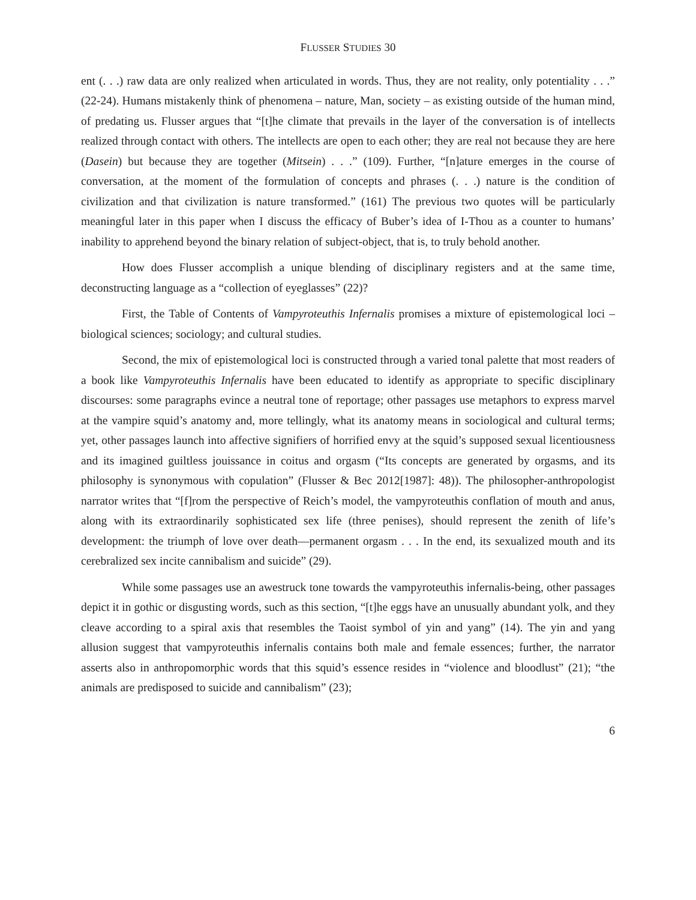FLUSSER STUDIES 30
ent (. . .) raw data are only realized when articulated in words. Thus, they are not reality, only potentiality . . .” (22-24). Humans mistakenly think of phenomena – nature, Man, society – as existing outside of the human mind, of predating us. Flusser argues that “[t]he climate that prevails in the layer of the conversation is of intellects realized through contact with others. The intellects are open to each other; they are real not because they are here (Dasein) but because they are together (Mitsein) . . .” (109). Further, “[n]ature emerges in the course of conversation, at the moment of the formulation of concepts and phrases (. . .) nature is the condition of civilization and that civilization is nature transformed.” (161) The previous two quotes will be particularly meaningful later in this paper when I discuss the efficacy of Buber’s idea of I-Thou as a counter to humans’ inability to apprehend beyond the binary relation of subject-object, that is, to truly behold another.
How does Flusser accomplish a unique blending of disciplinary registers and at the same time, deconstructing language as a “collection of eyeglasses” (22)?
First, the Table of Contents of Vampyroteuthis Infernalis promises a mixture of epistemological loci – biological sciences; sociology; and cultural studies.
Second, the mix of epistemological loci is constructed through a varied tonal palette that most readers of a book like Vampyroteuthis Infernalis have been educated to identify as appropriate to specific disciplinary discourses: some paragraphs evince a neutral tone of reportage; other passages use metaphors to express marvel at the vampire squid’s anatomy and, more tellingly, what its anatomy means in sociological and cultural terms; yet, other passages launch into affective signifiers of horrified envy at the squid’s supposed sexual licentiousness and its imagined guiltless jouissance in coitus and orgasm (“Its concepts are generated by orgasms, and its philosophy is synonymous with copulation” (Flusser & Bec 2012[1987]: 48)). The philosopher-anthropologist narrator writes that “[f]rom the perspective of Reich’s model, the vampyroteuthis conflation of mouth and anus, along with its extraordinarily sophisticated sex life (three penises), should represent the zenith of life’s development: the triumph of love over death—permanent orgasm . . . In the end, its sexualized mouth and its cerebralized sex incite cannibalism and suicide” (29).
While some passages use an awestruck tone towards the vampyroteuthis infernalis-being, other passages depict it in gothic or disgusting words, such as this section, “[t]he eggs have an unusually abundant yolk, and they cleave according to a spiral axis that resembles the Taoist symbol of yin and yang” (14). The yin and yang allusion suggest that vampyroteuthis infernalis contains both male and female essences; further, the narrator asserts also in anthropomorphic words that this squid’s essence resides in “violence and bloodlust” (21); “the animals are predisposed to suicide and cannibalism” (23);
6